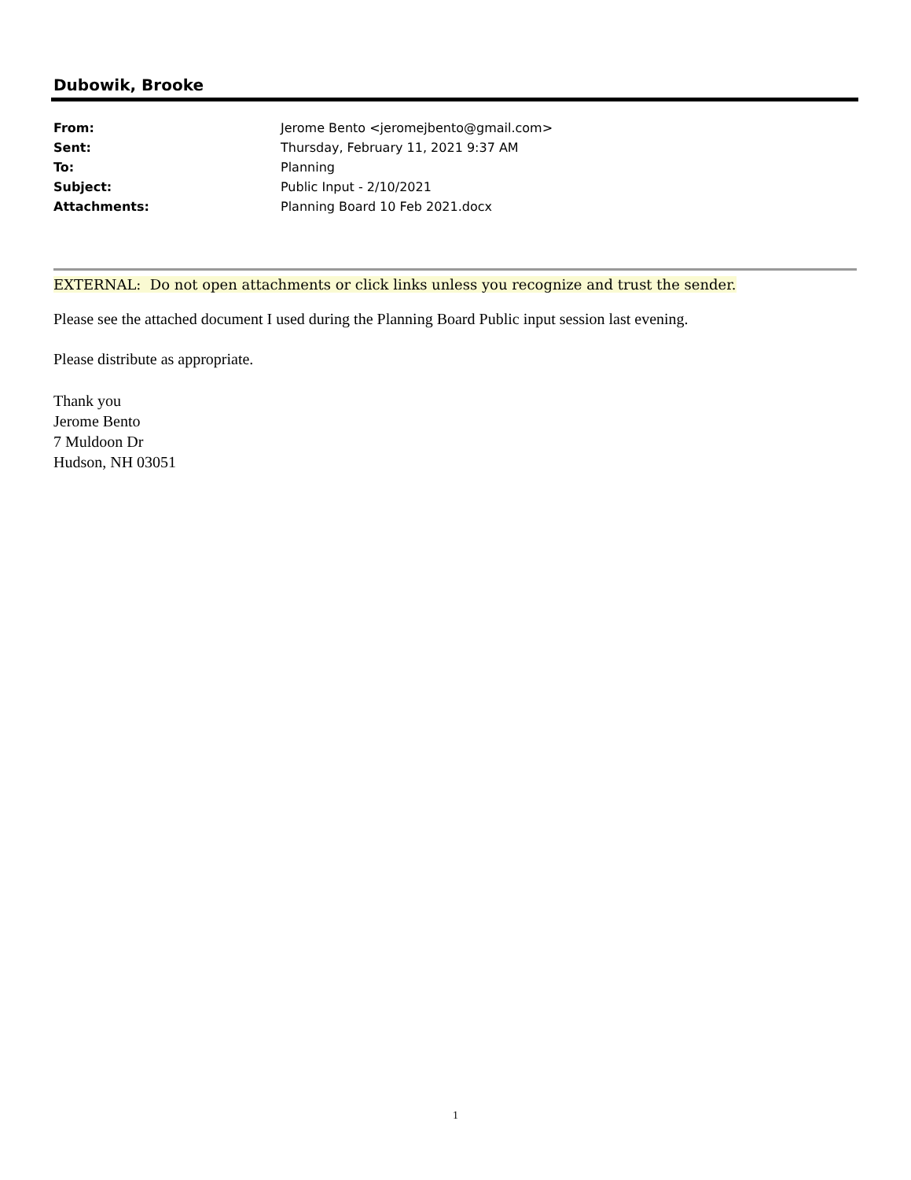Dubowik, Brooke
| From: | Jerome Bento <jeromejbento@gmail.com> |
| Sent: | Thursday, February 11, 2021 9:37 AM |
| To: | Planning |
| Subject: | Public Input - 2/10/2021 |
| Attachments: | Planning Board 10 Feb 2021.docx |
EXTERNAL: Do not open attachments or click links unless you recognize and trust the sender.
Please see the attached document I used during the Planning Board Public input session last evening.
Please distribute as appropriate.
Thank you
Jerome Bento
7 Muldoon Dr
Hudson, NH 03051
1